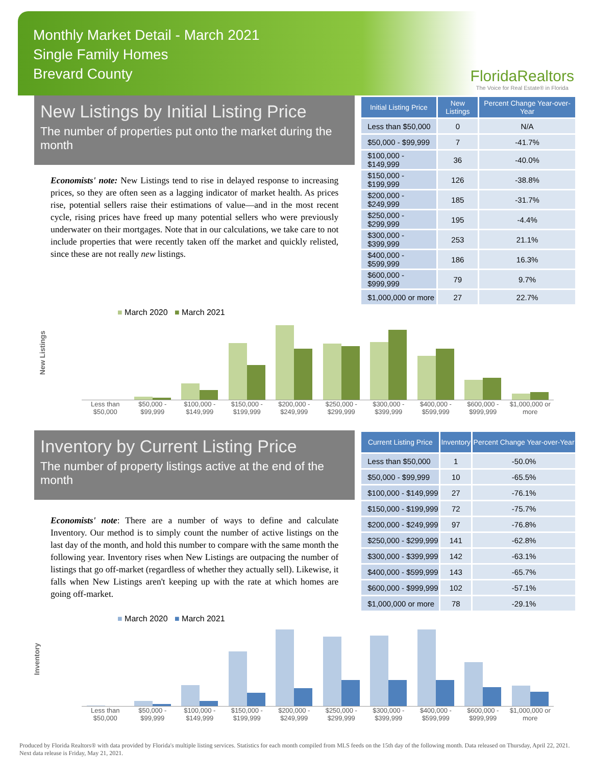Monthly Market Detail - March 2021
Single Family Homes
Brevard County
FloridaRealtors
The Voice for Real Estate® in Florida
New Listings by Initial Listing Price
The number of properties put onto the market during the month
Economists' note: New Listings tend to rise in delayed response to increasing prices, so they are often seen as a lagging indicator of market health. As prices rise, potential sellers raise their estimations of value—and in the most recent cycle, rising prices have freed up many potential sellers who were previously underwater on their mortgages. Note that in our calculations, we take care to not include properties that were recently taken off the market and quickly relisted, since these are not really new listings.
| Initial Listing Price | New Listings | Percent Change Year-over-Year |
| --- | --- | --- |
| Less than $50,000 | 0 | N/A |
| $50,000 - $99,999 | 7 | -41.7% |
| $100,000 - $149,999 | 36 | -40.0% |
| $150,000 - $199,999 | 126 | -38.8% |
| $200,000 - $249,999 | 185 | -31.7% |
| $250,000 - $299,999 | 195 | -4.4% |
| $300,000 - $399,999 | 253 | 21.1% |
| $400,000 - $599,999 | 186 | 16.3% |
| $600,000 - $999,999 | 79 | 9.7% |
| $1,000,000 or more | 27 | 22.7% |
New Listings
■ March 2020 ■ March 2021
Less than $50,000 $50,000 - $99,999 $100,000 - $149,999 $150,000 - $199,999 $200,000 - $249,999 $250,000 - $299,999 $300,000 - $399,999 $400,000 - $599,999 $600,000 - $999,999 $1,000,000 or more
Inventory by Current Listing Price
The number of property listings active at the end of the month
Economists' note: There are a number of ways to define and calculate Inventory. Our method is to simply count the number of active listings on the last day of the month, and hold this number to compare with the same month the following year. Inventory rises when New Listings are outpacing the number of listings that go off-market (regardless of whether they actually sell). Likewise, it falls when New Listings aren't keeping up with the rate at which homes are going off-market.
| Current Listing Price | Inventory | Percent Change Year-over-Year |
| --- | --- | --- |
| Less than $50,000 | 1 | -50.0% |
| $50,000 - $99,999 | 10 | -65.5% |
| $100,000 - $149,999 | 27 | -76.1% |
| $150,000 - $199,999 | 72 | -75.7% |
| $200,000 - $249,999 | 97 | -76.8% |
| $250,000 - $299,999 | 141 | -62.8% |
| $300,000 - $399,999 | 142 | -63.1% |
| $400,000 - $599,999 | 143 | -65.7% |
| $600,000 - $999,999 | 102 | -57.1% |
| $1,000,000 or more | 78 | -29.1% |
Inventory
■ March 2020 ■ March 2021
Less than $50,000 $50,000 - $99,999 $100,000 - $149,999 $150,000 - $199,999 $200,000 - $249,999 $250,000 - $299,999 $300,000 - $399,999 $400,000 - $599,999 $600,000 - $999,999 $1,000,000 or more
Produced by Florida Realtors® with data provided by Florida's multiple listing services. Statistics for each month compiled from MLS feeds on the 15th day of the following month. Data released on Thursday, April 22, 2021. Next data release is Friday, May 21, 2021.